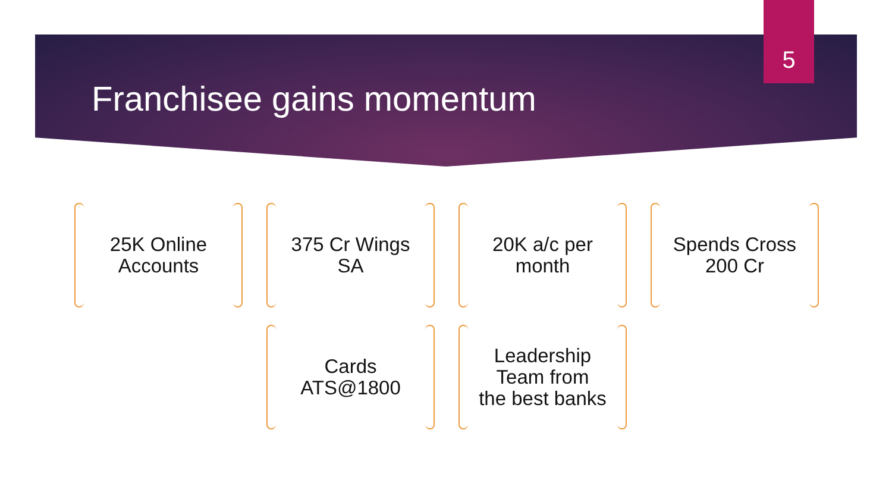Franchisee gains momentum
5
25K Online
Accounts
375 Cr Wings
SA
20K a/c per
month
Spends Cross
200 Cr
Cards
ATS@1800
Leadership
Team from
the best banks